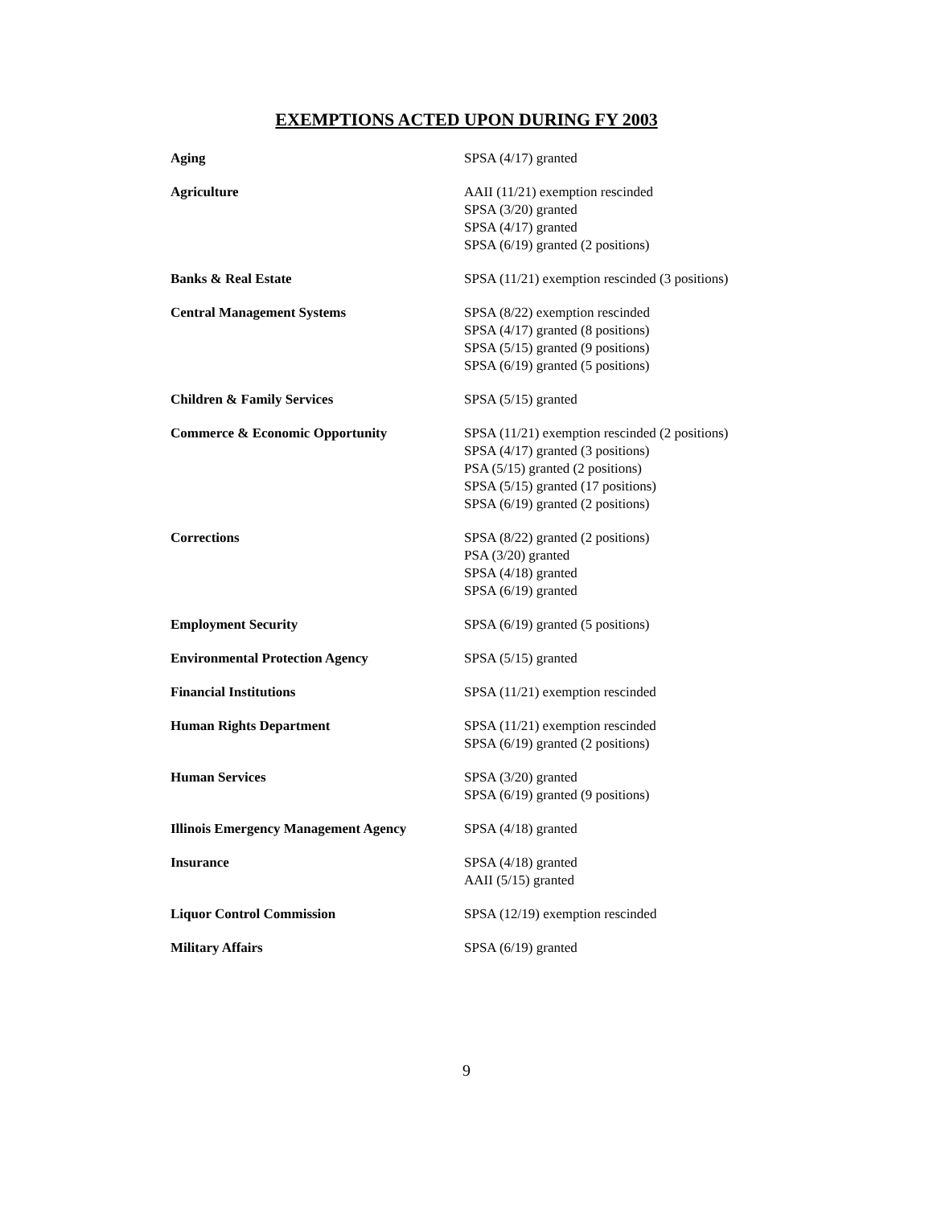EXEMPTIONS ACTED UPON DURING FY 2003
| Aging | SPSA (4/17) granted |
| Agriculture | AAII (11/21) exemption rescinded SPSA (3/20) granted SPSA (4/17) granted SPSA (6/19) granted (2 positions) |
| Banks & Real Estate | SPSA (11/21) exemption rescinded (3 positions) |
| Central Management Systems | SPSA (8/22) exemption rescinded SPSA (4/17) granted (8 positions) SPSA (5/15) granted (9 positions) SPSA (6/19) granted (5 positions) |
| Children & Family Services | SPSA (5/15) granted |
| Commerce & Economic Opportunity | SPSA (11/21) exemption rescinded (2 positions) SPSA (4/17) granted (3 positions) PSA (5/15) granted (2 positions) SPSA (5/15) granted (17 positions) SPSA (6/19) granted (2 positions) |
| Corrections | SPSA (8/22) granted (2 positions) PSA (3/20) granted SPSA (4/18) granted SPSA (6/19) granted |
| Employment Security | SPSA (6/19) granted (5 positions) |
| Environmental Protection Agency | SPSA (5/15) granted |
| Financial Institutions | SPSA (11/21) exemption rescinded |
| Human Rights Department | SPSA (11/21) exemption rescinded SPSA (6/19) granted (2 positions) |
| Human Services | SPSA (3/20) granted SPSA (6/19) granted (9 positions) |
| Illinois Emergency Management Agency | SPSA (4/18) granted |
| Insurance | SPSA (4/18) granted AAII (5/15) granted |
| Liquor Control Commission | SPSA (12/19) exemption rescinded |
| Military Affairs | SPSA (6/19) granted |
9